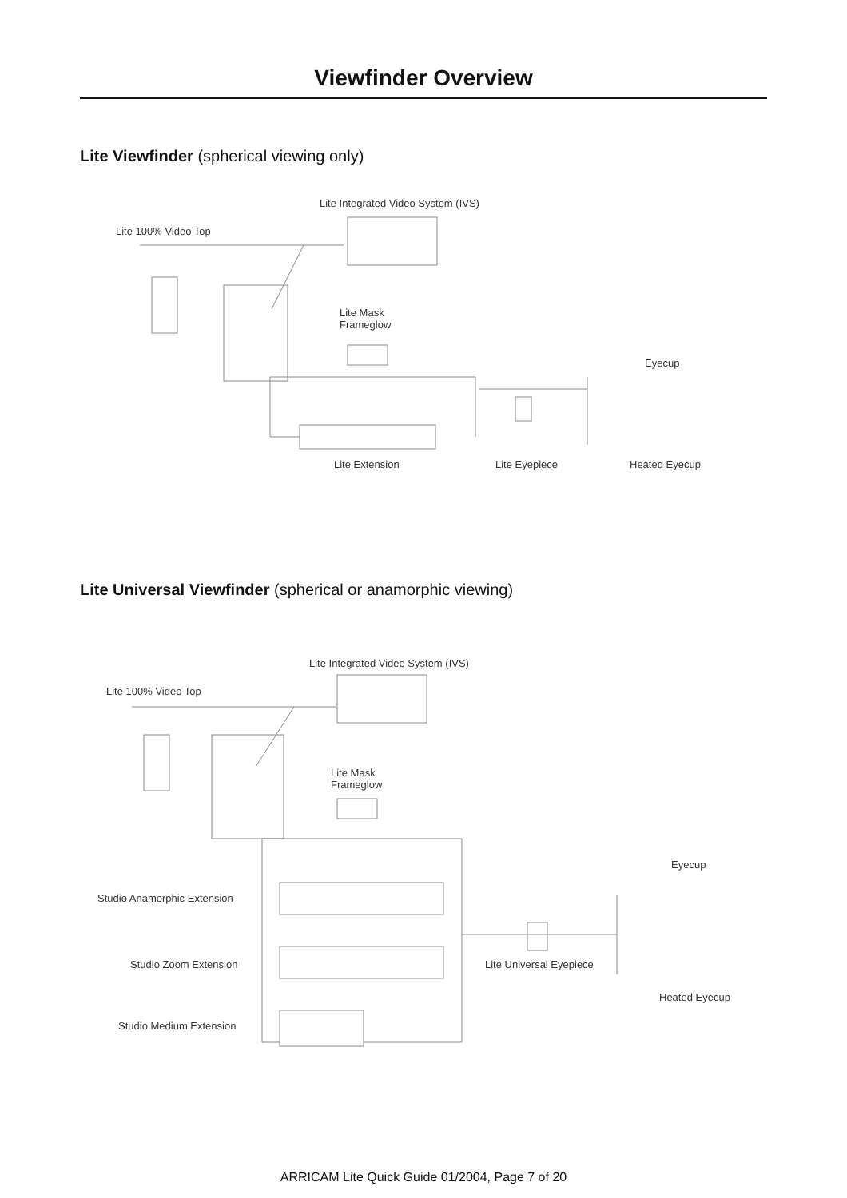Viewfinder Overview
Lite Viewfinder (spherical viewing only)
Lite Integrated Video System (IVS)
Lite 100% Video Top
Lite Mask
Frameglow
Eyecup
Lite Extension Lite Eyepiece Heated Eyecup
Lite Universal Viewfinder (spherical or anamorphic viewing)
Lite Integrated Video System (IVS)
Lite 100% Video Top
Lite Mask
Frameglow
Eyecup
Studio Anamorphic Extension
Studio Zoom Extension Lite Universal Eyepiece
Heated Eyecup
Studio Medium Extension
ARRICAM Lite Quick Guide 01/2004, Page 7 of 20